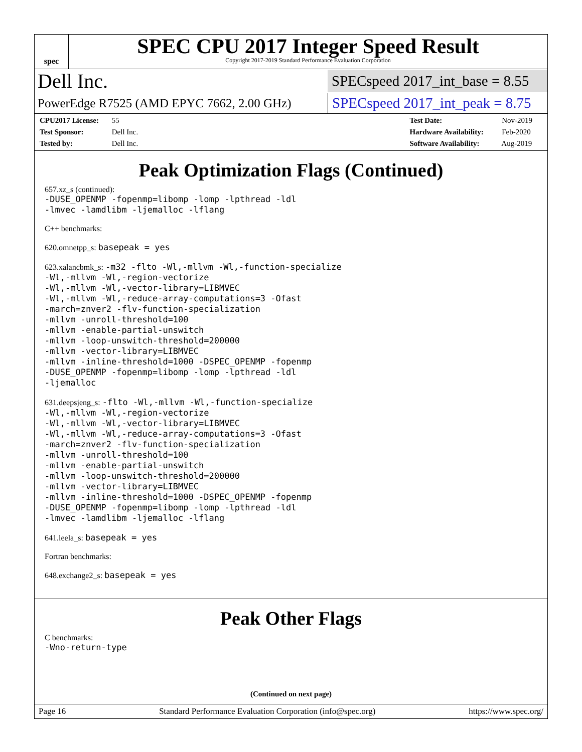spec
SPEC CPU 2017 Integer Speed Result
Copyright 2017-2019 Standard Performance Evaluation Corporation
Dell Inc.
SPECspeed 2017_int_base = 8.55
PowerEdge R7525 (AMD EPYC 7662, 2.00 GHz)
SPECspeed 2017_int_peak = 8.75
CPU2017 License: 55
Test Sponsor: Dell Inc.
Tested by: Dell Inc.
Test Date: Nov-2019
Hardware Availability: Feb-2020
Software Availability: Aug-2019
Peak Optimization Flags (Continued)
657.xz_s (continued):
-DUSE_OPENMP -fopenmp=libomp -lomp -lpthread -ldl
-lmvec -lamdlibm -ljemalloc -lflang
C++ benchmarks:
620.omnetpp_s: basepeak = yes
623.xalancbmk_s: -m32 -flto -Wl,-mllvm -Wl,-function-specialize
-Wl,-mllvm -Wl,-region-vectorize
-Wl,-mllvm -Wl,-vector-library=LIBMVEC
-Wl,-mllvm -Wl,-reduce-array-computations=3 -Ofast
-march=znver2 -flv-function-specialization
-mllvm -unroll-threshold=100
-mllvm -enable-partial-unswitch
-mllvm -loop-unswitch-threshold=200000
-mllvm -vector-library=LIBMVEC
-mllvm -inline-threshold=1000 -DSPEC_OPENMP -fopenmp
-DUSE_OPENMP -fopenmp=libomp -lomp -lpthread -ldl
-ljemalloc
631.deepsjeng_s: -flto -Wl,-mllvm -Wl,-function-specialize
-Wl,-mllvm -Wl,-region-vectorize
-Wl,-mllvm -Wl,-vector-library=LIBMVEC
-Wl,-mllvm -Wl,-reduce-array-computations=3 -Ofast
-march=znver2 -flv-function-specialization
-mllvm -unroll-threshold=100
-mllvm -enable-partial-unswitch
-mllvm -loop-unswitch-threshold=200000
-mllvm -vector-library=LIBMVEC
-mllvm -inline-threshold=1000 -DSPEC_OPENMP -fopenmp
-DUSE_OPENMP -fopenmp=libomp -lomp -lpthread -ldl
-lmvec -lamdlibm -ljemalloc -lflang
641.leela_s: basepeak = yes
Fortran benchmarks:
648.exchange2_s: basepeak = yes
Peak Other Flags
C benchmarks:
-Wno-return-type
(Continued on next page)
Page 16 Standard Performance Evaluation Corporation (info@spec.org) https://www.spec.org/